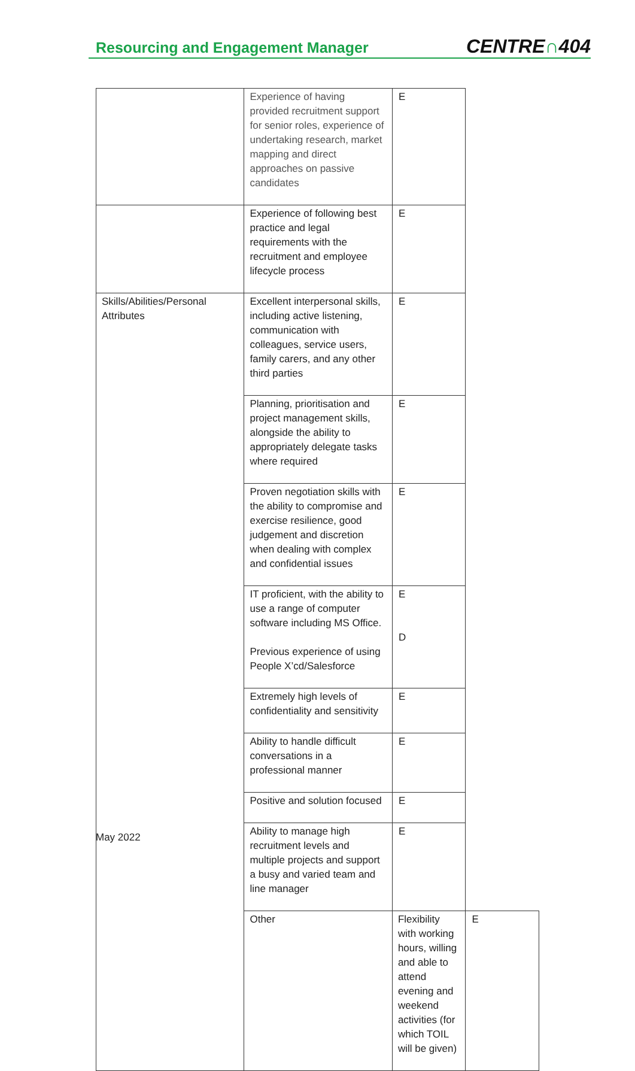Resourcing and Engagement Manager
CENTRE∩404
| | Experience of having provided recruitment support for senior roles, experience of undertaking research, market mapping and direct approaches on passive candidates | E | |
| | Experience of following best practice and legal requirements with the recruitment and employee lifecycle process | E | |
| Skills/Abilities/Personal Attributes | Excellent interpersonal skills, including active listening, communication with colleagues, service users, family carers, and any other third parties | E | |
| | Planning, prioritisation and project management skills, alongside the ability to appropriately delegate tasks where required | E | |
| | Proven negotiation skills with the ability to compromise and exercise resilience, good judgement and discretion when dealing with complex and confidential issues | E | |
| | IT proficient, with the ability to use a range of computer software including MS Office. Previous experience of using People X’cd/Salesforce | E D | |
| | Extremely high levels of confidentiality and sensitivity | E | |
| | Ability to handle difficult conversations in a professional manner | E | |
| | Positive and solution focused | E | |
| | Ability to manage high recruitment levels and multiple projects and support a busy and varied team and line manager | E | |
| | Other | Flexibility with working hours, willing and able to attend evening and weekend activities (for which TOIL will be given) | E |
May 2022